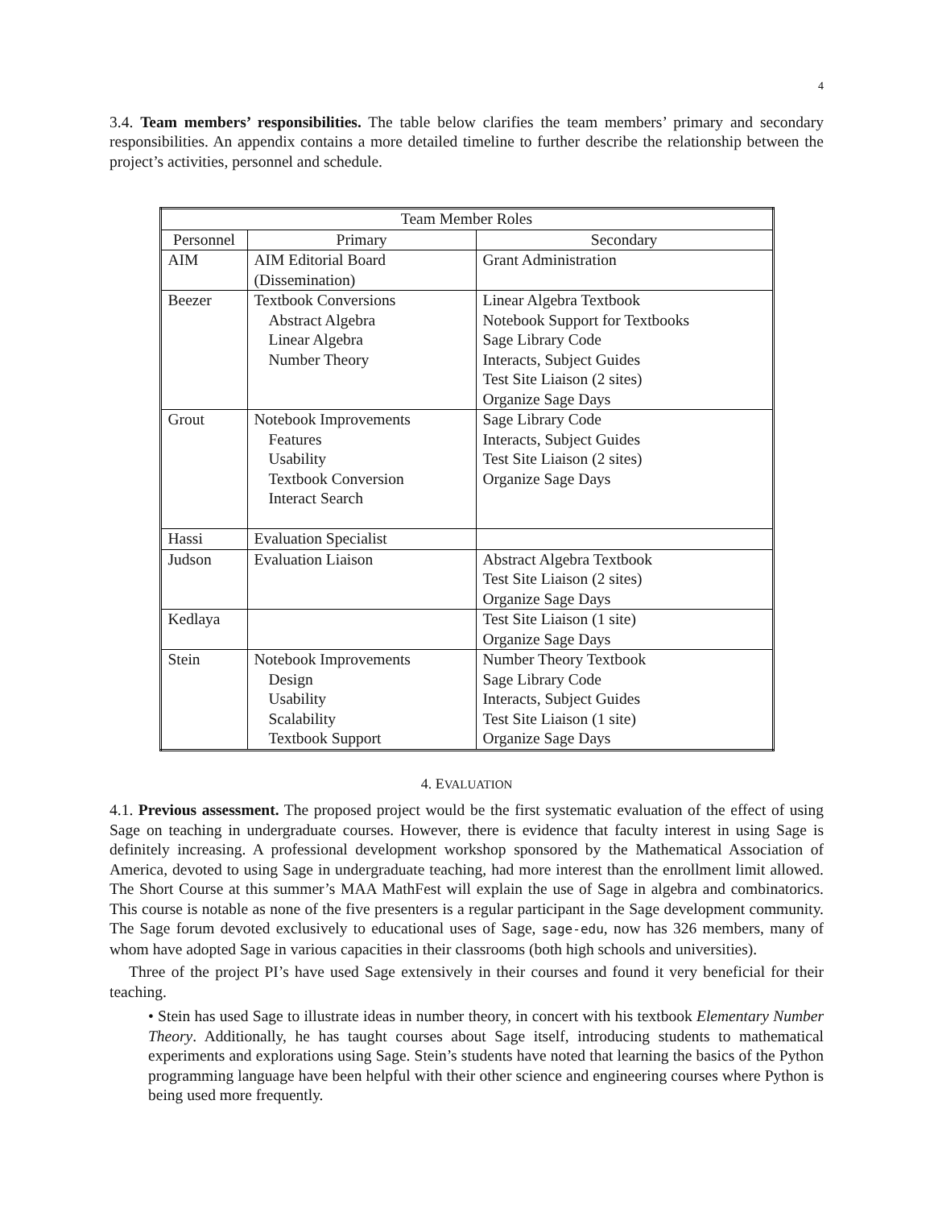4
3.4. Team members’ responsibilities. The table below clarifies the team members’ primary and secondary responsibilities. An appendix contains a more detailed timeline to further describe the relationship between the project’s activities, personnel and schedule.
| Team Member Roles | | |
| --- | --- | --- |
| Personnel | Primary | Secondary |
| AIM | AIM Editorial Board (Dissemination) | Grant Administration |
| Beezer | Textbook Conversions Abstract Algebra Linear Algebra Number Theory | Linear Algebra Textbook Notebook Support for Textbooks Sage Library Code Interacts, Subject Guides Test Site Liaison (2 sites) Organize Sage Days |
| Grout | Notebook Improvements Features Usability Textbook Conversion Interact Search | Sage Library Code Interacts, Subject Guides Test Site Liaison (2 sites) Organize Sage Days |
| Hassi | Evaluation Specialist | |
| Judson | Evaluation Liaison | Abstract Algebra Textbook Test Site Liaison (2 sites) Organize Sage Days |
| Kedlaya | | Test Site Liaison (1 site) Organize Sage Days |
| Stein | Notebook Improvements Design Usability Scalability Textbook Support | Number Theory Textbook Sage Library Code Interacts, Subject Guides Test Site Liaison (1 site) Organize Sage Days |
4. EVALUATION
4.1. Previous assessment. The proposed project would be the first systematic evaluation of the effect of using Sage on teaching in undergraduate courses. However, there is evidence that faculty interest in using Sage is definitely increasing. A professional development workshop sponsored by the Mathematical Association of America, devoted to using Sage in undergraduate teaching, had more interest than the enrollment limit allowed. The Short Course at this summer’s MAA MathFest will explain the use of Sage in algebra and combinatorics. This course is notable as none of the five presenters is a regular participant in the Sage development community. The Sage forum devoted exclusively to educational uses of Sage, sage-edu, now has 326 members, many of whom have adopted Sage in various capacities in their classrooms (both high schools and universities).
Three of the project PI’s have used Sage extensively in their courses and found it very beneficial for their teaching.
• Stein has used Sage to illustrate ideas in number theory, in concert with his textbook Elementary Number Theory. Additionally, he has taught courses about Sage itself, introducing students to mathematical experiments and explorations using Sage. Stein’s students have noted that learning the basics of the Python programming language have been helpful with their other science and engineering courses where Python is being used more frequently.